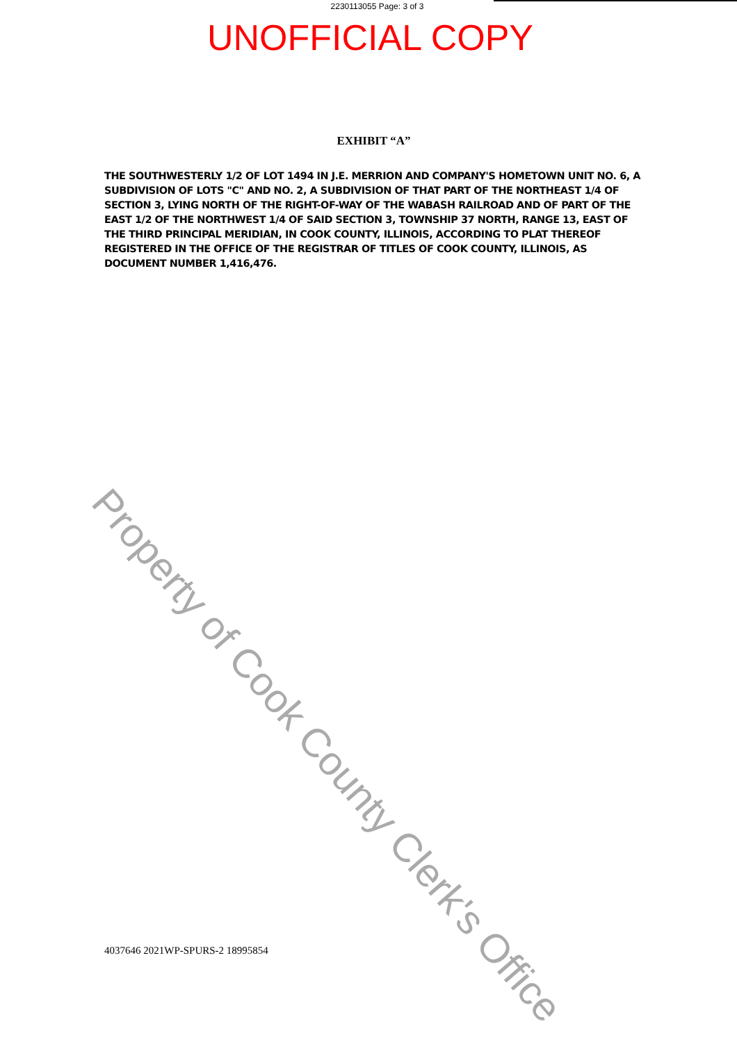2230113055 Page: 3 of 3
UNOFFICIAL COPY
EXHIBIT “A”
THE SOUTHWESTERLY 1/2 OF LOT 1494 IN J.E. MERRION AND COMPANY'S HOMETOWN UNIT NO. 6, A SUBDIVISION OF LOTS "C" AND NO. 2, A SUBDIVISION OF THAT PART OF THE NORTHEAST 1/4 OF SECTION 3, LYING NORTH OF THE RIGHT-OF-WAY OF THE WABASH RAILROAD AND OF PART OF THE EAST 1/2 OF THE NORTHWEST 1/4 OF SAID SECTION 3, TOWNSHIP 37 NORTH, RANGE 13, EAST OF THE THIRD PRINCIPAL MERIDIAN, IN COOK COUNTY, ILLINOIS, ACCORDING TO PLAT THEREOF REGISTERED IN THE OFFICE OF THE REGISTRAR OF TITLES OF COOK COUNTY, ILLINOIS, AS DOCUMENT NUMBER 1,416,476.
Property of Cook County Clerk's Office
4037646 2021WP-SPURS-2 18995854